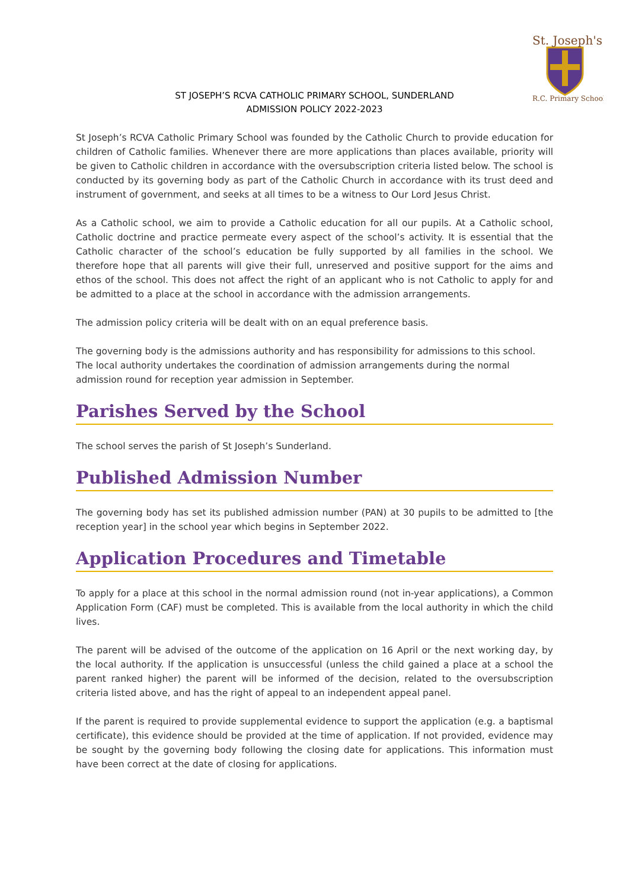St. Joseph's
R.C. Primary School
ST JOSEPH’S RCVA CATHOLIC PRIMARY SCHOOL, SUNDERLAND
ADMISSION POLICY 2022-2023
St Joseph’s RCVA Catholic Primary School was founded by the Catholic Church to provide education for children of Catholic families. Whenever there are more applications than places available, priority will be given to Catholic children in accordance with the oversubscription criteria listed below. The school is conducted by its governing body as part of the Catholic Church in accordance with its trust deed and instrument of government, and seeks at all times to be a witness to Our Lord Jesus Christ.
As a Catholic school, we aim to provide a Catholic education for all our pupils. At a Catholic school, Catholic doctrine and practice permeate every aspect of the school’s activity. It is essential that the Catholic character of the school’s education be fully supported by all families in the school. We therefore hope that all parents will give their full, unreserved and positive support for the aims and ethos of the school. This does not affect the right of an applicant who is not Catholic to apply for and be admitted to a place at the school in accordance with the admission arrangements.
The admission policy criteria will be dealt with on an equal preference basis.
The governing body is the admissions authority and has responsibility for admissions to this school. The local authority undertakes the coordination of admission arrangements during the normal admission round for reception year admission in September.
Parishes Served by the School
The school serves the parish of St Joseph’s Sunderland.
Published Admission Number
The governing body has set its published admission number (PAN) at 30 pupils to be admitted to [the reception year] in the school year which begins in September 2022.
Application Procedures and Timetable
To apply for a place at this school in the normal admission round (not in-year applications), a Common Application Form (CAF) must be completed. This is available from the local authority in which the child lives.
The parent will be advised of the outcome of the application on 16 April or the next working day, by the local authority. If the application is unsuccessful (unless the child gained a place at a school the parent ranked higher) the parent will be informed of the decision, related to the oversubscription criteria listed above, and has the right of appeal to an independent appeal panel.
If the parent is required to provide supplemental evidence to support the application (e.g. a baptismal certificate), this evidence should be provided at the time of application. If not provided, evidence may be sought by the governing body following the closing date for applications. This information must have been correct at the date of closing for applications.